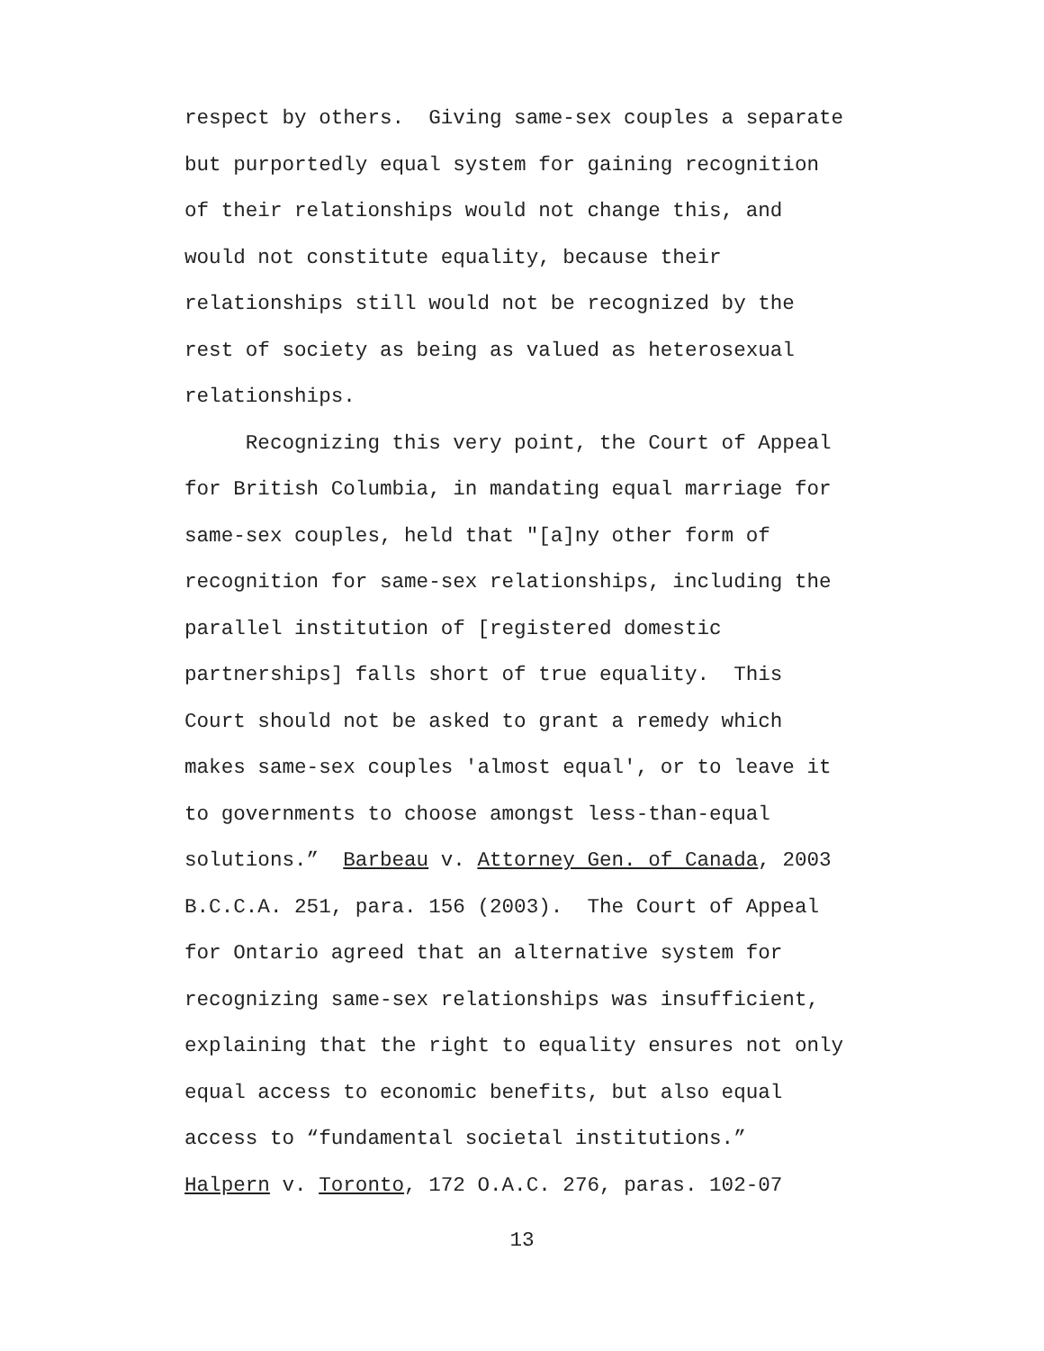respect by others. Giving same-sex couples a separate but purportedly equal system for gaining recognition of their relationships would not change this, and would not constitute equality, because their relationships still would not be recognized by the rest of society as being as valued as heterosexual relationships. Recognizing this very point, the Court of Appeal for British Columbia, in mandating equal marriage for same-sex couples, held that "[a]ny other form of recognition for same-sex relationships, including the parallel institution of [registered domestic partnerships] falls short of true equality. This Court should not be asked to grant a remedy which makes same-sex couples 'almost equal', or to leave it to governments to choose amongst less-than-equal solutions.” Barbeau v. Attorney Gen. of Canada, 2003 B.C.C.A. 251, para. 156 (2003). The Court of Appeal for Ontario agreed that an alternative system for recognizing same-sex relationships was insufficient, explaining that the right to equality ensures not only equal access to economic benefits, but also equal access to “fundamental societal institutions.” Halpern v. Toronto, 172 O.A.C. 276, paras. 102-07
13